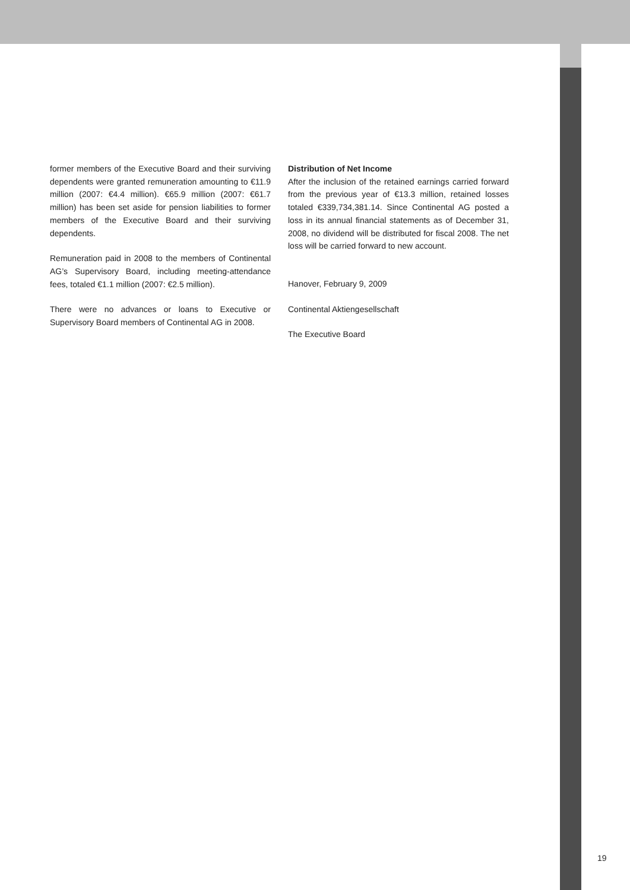former members of the Executive Board and their surviving dependents were granted remuneration amounting to €11.9 million (2007: €4.4 million). €65.9 million (2007: €61.7 million) has been set aside for pension liabilities to former members of the Executive Board and their surviving dependents.
Remuneration paid in 2008 to the members of Continental AG’s Supervisory Board, including meeting-attendance fees, totaled €1.1 million (2007: €2.5 million).
There were no advances or loans to Executive or Supervisory Board members of Continental AG in 2008.
Distribution of Net Income
After the inclusion of the retained earnings carried forward from the previous year of €13.3 million, retained losses totaled €339,734,381.14. Since Continental AG posted a loss in its annual financial statements as of December 31, 2008, no dividend will be distributed for fiscal 2008. The net loss will be carried forward to new account.
Hanover, February 9, 2009
Continental Aktiengesellschaft
The Executive Board
19